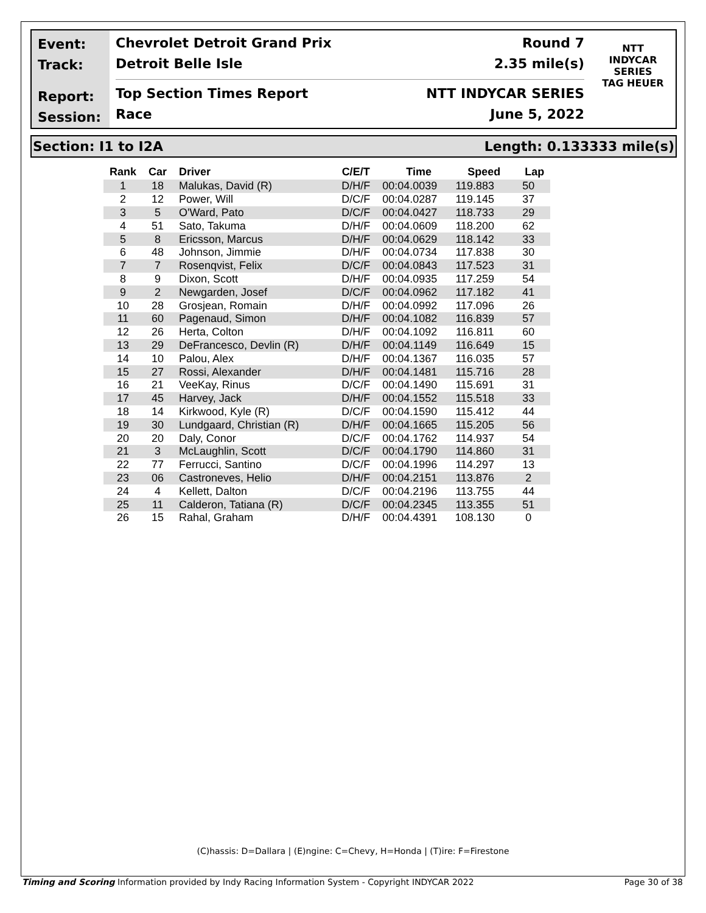Event:
Track:
Report:
Session:
Chevrolet Detroit Grand Prix Round 7
Detroit Belle Isle 2.35 mile(s)
Top Section Times Report NTT INDYCAR SERIES
Race June 5, 2022
NTT
INDYCAR
SERIES
TAG HEUER
Section: I1 to I2A Length: 0.133333 mile(s)
| Rank | Car | Driver | C/E/T | Time | Speed | Lap |
| --- | --- | --- | --- | --- | --- | --- |
| 1 | 18 | Malukas, David (R) | D/H/F | 00:04.0039 | 119.883 | 50 |
| 2 | 12 | Power, Will | D/C/F | 00:04.0287 | 119.145 | 37 |
| 3 | 5 | O'Ward, Pato | D/C/F | 00:04.0427 | 118.733 | 29 |
| 4 | 51 | Sato, Takuma | D/H/F | 00:04.0609 | 118.200 | 62 |
| 5 | 8 | Ericsson, Marcus | D/H/F | 00:04.0629 | 118.142 | 33 |
| 6 | 48 | Johnson, Jimmie | D/H/F | 00:04.0734 | 117.838 | 30 |
| 7 | 7 | Rosenqvist, Felix | D/C/F | 00:04.0843 | 117.523 | 31 |
| 8 | 9 | Dixon, Scott | D/H/F | 00:04.0935 | 117.259 | 54 |
| 9 | 2 | Newgarden, Josef | D/C/F | 00:04.0962 | 117.182 | 41 |
| 10 | 28 | Grosjean, Romain | D/H/F | 00:04.0992 | 117.096 | 26 |
| 11 | 60 | Pagenaud, Simon | D/H/F | 00:04.1082 | 116.839 | 57 |
| 12 | 26 | Herta, Colton | D/H/F | 00:04.1092 | 116.811 | 60 |
| 13 | 29 | DeFrancesco, Devlin (R) | D/H/F | 00:04.1149 | 116.649 | 15 |
| 14 | 10 | Palou, Alex | D/H/F | 00:04.1367 | 116.035 | 57 |
| 15 | 27 | Rossi, Alexander | D/H/F | 00:04.1481 | 115.716 | 28 |
| 16 | 21 | VeeKay, Rinus | D/C/F | 00:04.1490 | 115.691 | 31 |
| 17 | 45 | Harvey, Jack | D/H/F | 00:04.1552 | 115.518 | 33 |
| 18 | 14 | Kirkwood, Kyle (R) | D/C/F | 00:04.1590 | 115.412 | 44 |
| 19 | 30 | Lundgaard, Christian (R) | D/H/F | 00:04.1665 | 115.205 | 56 |
| 20 | 20 | Daly, Conor | D/C/F | 00:04.1762 | 114.937 | 54 |
| 21 | 3 | McLaughlin, Scott | D/C/F | 00:04.1790 | 114.860 | 31 |
| 22 | 77 | Ferrucci, Santino | D/C/F | 00:04.1996 | 114.297 | 13 |
| 23 | 06 | Castroneves, Helio | D/H/F | 00:04.2151 | 113.876 | 2 |
| 24 | 4 | Kellett, Dalton | D/C/F | 00:04.2196 | 113.755 | 44 |
| 25 | 11 | Calderon, Tatiana (R) | D/C/F | 00:04.2345 | 113.355 | 51 |
| 26 | 15 | Rahal, Graham | D/H/F | 00:04.4391 | 108.130 | 0 |
(C)hassis: D=Dallara | (E)ngine: C=Chevy, H=Honda | (T)ire: F=Firestone
Timing and Scoring Information provided by Indy Racing Information System - Copyright INDYCAR 2022 Page 30 of 38